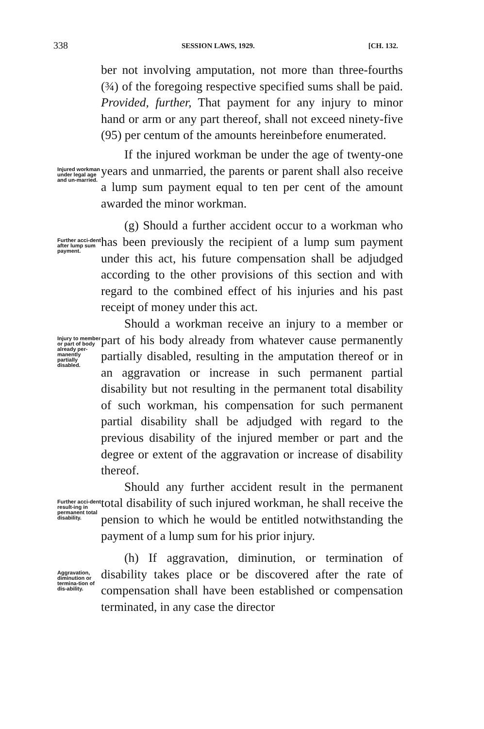338 SESSION LAWS, 1929. [CH. 132.
ber not involving amputation, not more than three-fourths (¾) of the foregoing respective specified sums shall be paid. Provided, further, That payment for any injury to minor hand or arm or any part thereof, shall not exceed ninety-five (95) per centum of the amounts hereinbefore enumerated.
Injured workman under legal age and un-married.
If the injured workman be under the age of twenty-one years and unmarried, the parents or parent shall also receive a lump sum payment equal to ten per cent of the amount awarded the minor workman.
Further acci-dent after lump sum payment.
(g) Should a further accident occur to a workman who has been previously the recipient of a lump sum payment under this act, his future compensation shall be adjudged according to the other provisions of this section and with regard to the combined effect of his injuries and his past receipt of money under this act.
Injury to member or part of body already per-manently partially disabled.
Should a workman receive an injury to a member or part of his body already from whatever cause permanently partially disabled, resulting in the amputation thereof or in an aggravation or increase in such permanent partial disability but not resulting in the permanent total disability of such workman, his compensation for such permanent partial disability shall be adjudged with regard to the previous disability of the injured member or part and the degree or extent of the aggravation or increase of disability thereof.
Further acci-dent result-ing in permanent total disability.
Should any further accident result in the permanent total disability of such injured workman, he shall receive the pension to which he would be entitled notwithstanding the payment of a lump sum for his prior injury.
Aggravation, diminution or termina-tion of dis-ability.
(h) If aggravation, diminution, or termination of disability takes place or be discovered after the rate of compensation shall have been established or compensation terminated, in any case the director